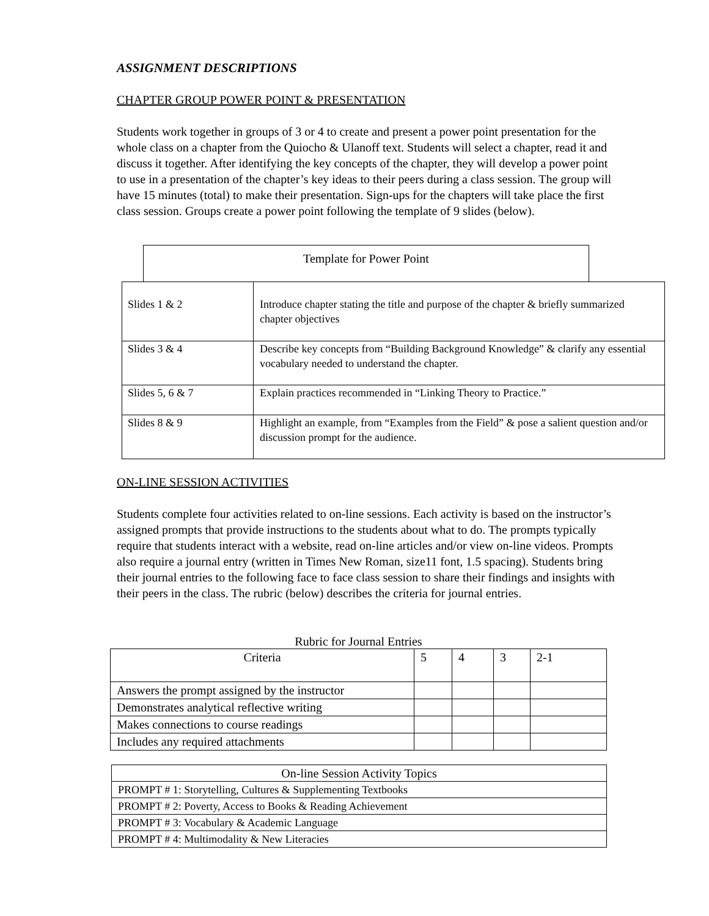ASSIGNMENT DESCRIPTIONS
CHAPTER GROUP POWER POINT & PRESENTATION
Students work together in groups of 3 or 4 to create and present a power point presentation for the whole class on a chapter from the Quiocho & Ulanoff text. Students will select a chapter, read it and discuss it together. After identifying the key concepts of the chapter, they will develop a power point to use in a presentation of the chapter’s key ideas to their peers during a class session. The group will have 15 minutes (total) to make their presentation. Sign-ups for the chapters will take place the first class session. Groups create a power point following the template of 9 slides (below).
Template for Power Point
| Slides 1 & 2 | Introduce chapter stating the title and purpose of the chapter & briefly summarized chapter objectives |
| Slides 3 & 4 | Describe key concepts from “Building Background Knowledge” & clarify any essential vocabulary needed to understand the chapter. |
| Slides 5, 6 & 7 | Explain practices recommended in “Linking Theory to Practice.” |
| Slides 8 & 9 | Highlight an example, from “Examples from the Field” & pose a salient question and/or discussion prompt for the audience. |
ON-LINE SESSION ACTIVITIES
Students complete four activities related to on-line sessions. Each activity is based on the instructor’s assigned prompts that provide instructions to the students about what to do. The prompts typically require that students interact with a website, read on-line articles and/or view on-line videos. Prompts also require a journal entry (written in Times New Roman, size11 font, 1.5 spacing). Students bring their journal entries to the following face to face class session to share their findings and insights with their peers in the class. The rubric (below) describes the criteria for journal entries.
Rubric for Journal Entries
| Criteria | 5 | 4 | 3 | 2-1 |
| --- | --- | --- | --- | --- |
| Answers the prompt assigned by the instructor | | | | |
| Demonstrates analytical reflective writing | | | | |
| Makes connections to course readings | | | | |
| Includes any required attachments | | | | |
| On-line Session Activity Topics |
| --- |
| PROMPT # 1: Storytelling, Cultures & Supplementing Textbooks |
| PROMPT # 2: Poverty, Access to Books & Reading Achievement |
| PROMPT # 3: Vocabulary & Academic Language |
| PROMPT # 4: Multimodality & New Literacies |